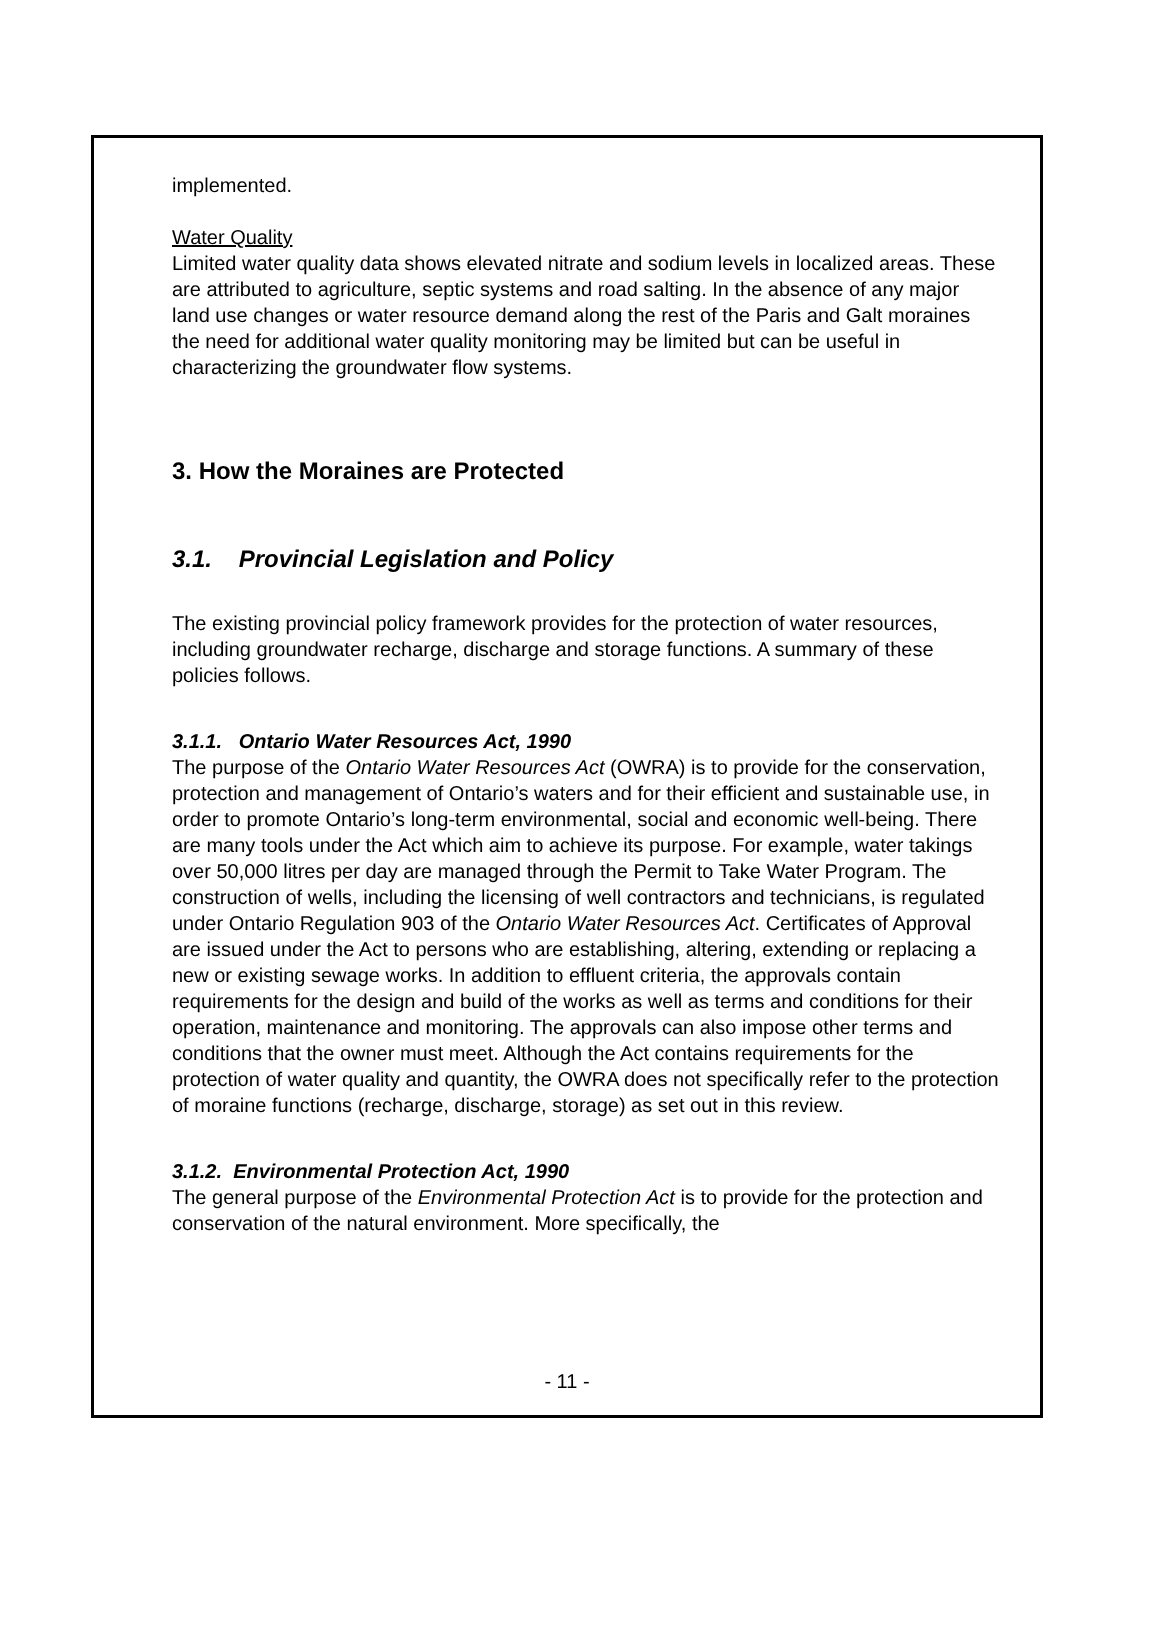implemented.
Water Quality
Limited water quality data shows elevated nitrate and sodium levels in localized areas. These are attributed to agriculture, septic systems and road salting. In the absence of any major land use changes or water resource demand along the rest of the Paris and Galt moraines the need for additional water quality monitoring may be limited but can be useful in characterizing the groundwater flow systems.
3. How the Moraines are Protected
3.1. Provincial Legislation and Policy
The existing provincial policy framework provides for the protection of water resources, including groundwater recharge, discharge and storage functions. A summary of these policies follows.
3.1.1. Ontario Water Resources Act, 1990
The purpose of the Ontario Water Resources Act (OWRA) is to provide for the conservation, protection and management of Ontario’s waters and for their efficient and sustainable use, in order to promote Ontario’s long-term environmental, social and economic well-being. There are many tools under the Act which aim to achieve its purpose. For example, water takings over 50,000 litres per day are managed through the Permit to Take Water Program. The construction of wells, including the licensing of well contractors and technicians, is regulated under Ontario Regulation 903 of the Ontario Water Resources Act. Certificates of Approval are issued under the Act to persons who are establishing, altering, extending or replacing a new or existing sewage works. In addition to effluent criteria, the approvals contain requirements for the design and build of the works as well as terms and conditions for their operation, maintenance and monitoring. The approvals can also impose other terms and conditions that the owner must meet. Although the Act contains requirements for the protection of water quality and quantity, the OWRA does not specifically refer to the protection of moraine functions (recharge, discharge, storage) as set out in this review.
3.1.2. Environmental Protection Act, 1990
The general purpose of the Environmental Protection Act is to provide for the protection and conservation of the natural environment. More specifically, the
- 11 -